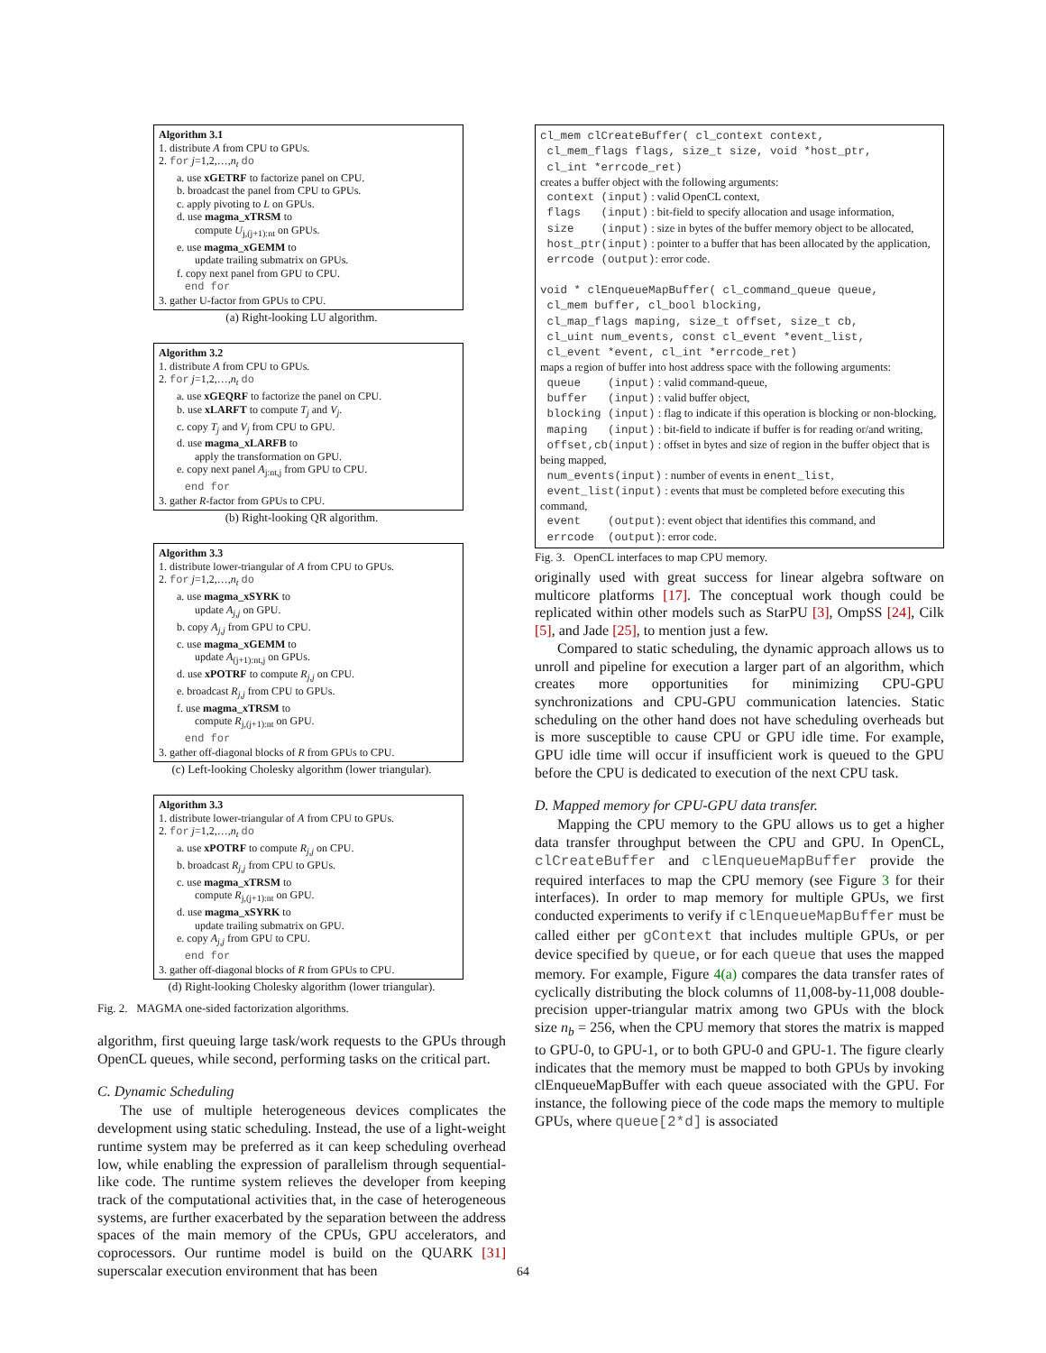Algorithm 3.1
1. distribute A from CPU to GPUs.
2. for j=1,2,…,n<sub>t</sub> do
a. use xGETRF to factorize panel on CPU.
b. broadcast the panel from CPU to GPUs.
c. apply pivoting to L on GPUs.
d. use magma_xTRSM to
compute U<sub>j,(j+1):nt</sub> on GPUs.
e. use magma_xGEMM to
update trailing submatrix on GPUs.
f. copy next panel from GPU to CPU.
end for
3. gather U-factor from GPUs to CPU.
(a) Right-looking LU algorithm.
Algorithm 3.2
1. distribute A from CPU to GPUs.
2. for j=1,2,…,n<sub>t</sub> do
a. use xGEQRF to factorize the panel on CPU.
b. use xLARFT to compute T<sub>j</sub> and V<sub>j</sub>.
c. copy T<sub>j</sub> and V<sub>j</sub> from CPU to GPU.
d. use magma_xLARFB to
apply the transformation on GPU.
e. copy next panel A<sub>j:nt,j</sub> from GPU to CPU.
end for
3. gather R-factor from GPUs to CPU.
(b) Right-looking QR algorithm.
Algorithm 3.3
1. distribute lower-triangular of A from CPU to GPUs.
2. for j=1,2,…,n<sub>t</sub> do
a. use magma_xSYRK to
update A<sub>j,j</sub> on GPU.
b. copy A<sub>j,j</sub> from GPU to CPU.
c. use magma_xGEMM to
update A<sub>(j+1):nt,j</sub> on GPUs.
d. use xPOTRF to compute R<sub>j,j</sub> on CPU.
e. broadcast R<sub>j,j</sub> from CPU to GPUs.
f. use magma_xTRSM to
compute R<sub>j,(j+1):nt</sub> on GPU.
end for
3. gather off-diagonal blocks of R from GPUs to CPU.
(c) Left-looking Cholesky algorithm (lower triangular).
Algorithm 3.3
1. distribute lower-triangular of A from CPU to GPUs.
2. for j=1,2,…,n<sub>t</sub> do
a. use xPOTRF to compute R<sub>j,j</sub> on CPU.
b. broadcast R<sub>j,j</sub> from CPU to GPUs.
c. use magma_xTRSM to
compute R<sub>j,(j+1):nt</sub> on GPU.
d. use magma_xSYRK to
update trailing submatrix on GPU.
e. copy A<sub>j,j</sub> from GPU to CPU.
end for
3. gather off-diagonal blocks of R from GPUs to CPU.
(d) Right-looking Cholesky algorithm (lower triangular).
Fig. 2. MAGMA one-sided factorization algorithms.
algorithm, first queuing large task/work requests to the GPUs through OpenCL queues, while second, performing tasks on the critical part.
C. Dynamic Scheduling
The use of multiple heterogeneous devices complicates the development using static scheduling. Instead, the use of a light-weight runtime system may be preferred as it can keep scheduling overhead low, while enabling the expression of parallelism through sequential-like code. The runtime system relieves the developer from keeping track of the computational activities that, in the case of heterogeneous systems, are further exacerbated by the separation between the address spaces of the main memory of the CPUs, GPU accelerators, and coprocessors. Our runtime model is build on the QUARK [31] superscalar execution environment that has been
cl_mem clCreateBuffer( cl_context context,
cl_mem_flags flags, size_t size, void *host_ptr,
cl_int *errcode_ret)
creates a buffer object with the following arguments:
context (input) : valid OpenCL context,
flags (input) : bit-field to specify allocation and usage information,
size (input) : size in bytes of the buffer memory object to be allocated,
host_ptr(input) : pointer to a buffer that has been allocated by the application,
errcode (output): error code.
void * clEnqueueMapBuffer( cl_command_queue queue,
cl_mem buffer, cl_bool blocking,
cl_map_flags maping, size_t offset, size_t cb,
cl_uint num_events, const cl_event *event_list,
cl_event *event, cl_int *errcode_ret)
maps a region of buffer into host address space with the following arguments:
queue (input) : valid command-queue,
buffer (input) : valid buffer object,
blocking (input) : flag to indicate if this operation is blocking or non-blocking,
maping (input) : bit-field to indicate if buffer is for reading or/and writing,
offset,cb(input) : offset in bytes and size of region in the buffer object that is being mapped,
num_events(input) : number of events in enent_list,
event_list(input) : events that must be completed before executing this command,
event (output): event object that identifies this command, and
errcode (output): error code.
Fig. 3. OpenCL interfaces to map CPU memory.
originally used with great success for linear algebra software on multicore platforms [17]. The conceptual work though could be replicated within other models such as StarPU [3], OmpSS [24], Cilk [5], and Jade [25], to mention just a few.
Compared to static scheduling, the dynamic approach allows us to unroll and pipeline for execution a larger part of an algorithm, which creates more opportunities for minimizing CPU-GPU synchronizations and CPU-GPU communication latencies. Static scheduling on the other hand does not have scheduling overheads but is more susceptible to cause CPU or GPU idle time. For example, GPU idle time will occur if insufficient work is queued to the GPU before the CPU is dedicated to execution of the next CPU task.
D. Mapped memory for CPU-GPU data transfer.
Mapping the CPU memory to the GPU allows us to get a higher data transfer throughput between the CPU and GPU. In OpenCL, clCreateBuffer and clEnqueueMapBuffer provide the required interfaces to map the CPU memory (see Figure 3 for their interfaces). In order to map memory for multiple GPUs, we first conducted experiments to verify if clEnqueueMapBuffer must be called either per gContext that includes multiple GPUs, or per device specified by queue, or for each queue that uses the mapped memory. For example, Figure 4(a) compares the data transfer rates of cyclically distributing the block columns of 11,008-by-11,008 double-precision upper-triangular matrix among two GPUs with the block size n<sub>b</sub> = 256, when the CPU memory that stores the matrix is mapped to GPU-0, to GPU-1, or to both GPU-0 and GPU-1. The figure clearly indicates that the memory must be mapped to both GPUs by invoking clEnqueueMapBuffer with each queue associated with the GPU. For instance, the following piece of the code maps the memory to multiple GPUs, where queue[2*d] is associated
64